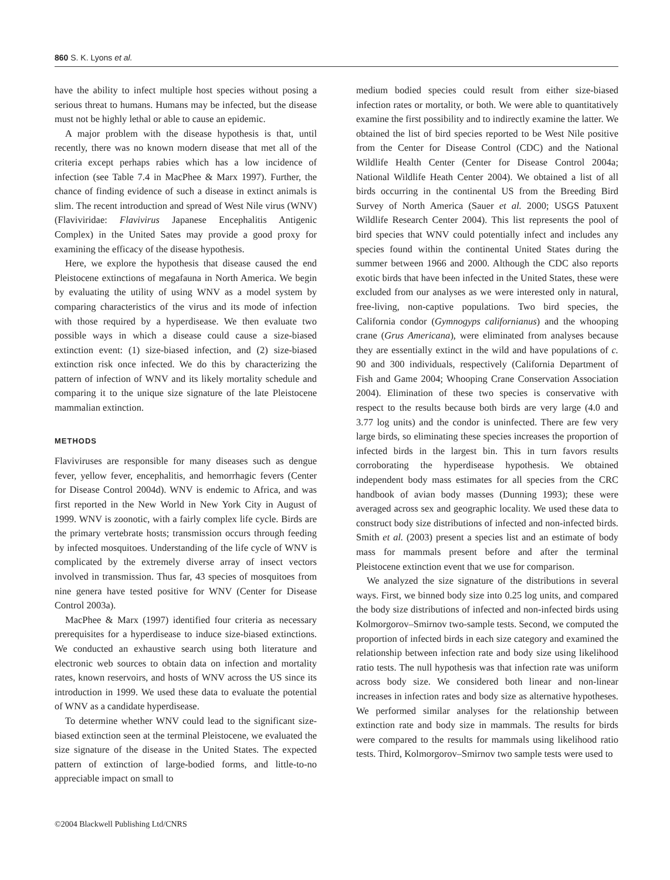860 S. K. Lyons et al.
have the ability to infect multiple host species without posing a serious threat to humans. Humans may be infected, but the disease must not be highly lethal or able to cause an epidemic.
A major problem with the disease hypothesis is that, until recently, there was no known modern disease that met all of the criteria except perhaps rabies which has a low incidence of infection (see Table 7.4 in MacPhee & Marx 1997). Further, the chance of finding evidence of such a disease in extinct animals is slim. The recent introduction and spread of West Nile virus (WNV) (Flaviviridae: Flavivirus Japanese Encephalitis Antigenic Complex) in the United Sates may provide a good proxy for examining the efficacy of the disease hypothesis.
Here, we explore the hypothesis that disease caused the end Pleistocene extinctions of megafauna in North America. We begin by evaluating the utility of using WNV as a model system by comparing characteristics of the virus and its mode of infection with those required by a hyperdisease. We then evaluate two possible ways in which a disease could cause a size-biased extinction event: (1) size-biased infection, and (2) size-biased extinction risk once infected. We do this by characterizing the pattern of infection of WNV and its likely mortality schedule and comparing it to the unique size signature of the late Pleistocene mammalian extinction.
METHODS
Flaviviruses are responsible for many diseases such as dengue fever, yellow fever, encephalitis, and hemorrhagic fevers (Center for Disease Control 2004d). WNV is endemic to Africa, and was first reported in the New World in New York City in August of 1999. WNV is zoonotic, with a fairly complex life cycle. Birds are the primary vertebrate hosts; transmission occurs through feeding by infected mosquitoes. Understanding of the life cycle of WNV is complicated by the extremely diverse array of insect vectors involved in transmission. Thus far, 43 species of mosquitoes from nine genera have tested positive for WNV (Center for Disease Control 2003a).
MacPhee & Marx (1997) identified four criteria as necessary prerequisites for a hyperdisease to induce size-biased extinctions. We conducted an exhaustive search using both literature and electronic web sources to obtain data on infection and mortality rates, known reservoirs, and hosts of WNV across the US since its introduction in 1999. We used these data to evaluate the potential of WNV as a candidate hyperdisease.
To determine whether WNV could lead to the significant size-biased extinction seen at the terminal Pleistocene, we evaluated the size signature of the disease in the United States. The expected pattern of extinction of large-bodied forms, and little-to-no appreciable impact on small to
medium bodied species could result from either size-biased infection rates or mortality, or both. We were able to quantitatively examine the first possibility and to indirectly examine the latter. We obtained the list of bird species reported to be West Nile positive from the Center for Disease Control (CDC) and the National Wildlife Health Center (Center for Disease Control 2004a; National Wildlife Heath Center 2004). We obtained a list of all birds occurring in the continental US from the Breeding Bird Survey of North America (Sauer et al. 2000; USGS Patuxent Wildlife Research Center 2004). This list represents the pool of bird species that WNV could potentially infect and includes any species found within the continental United States during the summer between 1966 and 2000. Although the CDC also reports exotic birds that have been infected in the United States, these were excluded from our analyses as we were interested only in natural, free-living, non-captive populations. Two bird species, the California condor (Gymnogyps californianus) and the whooping crane (Grus Americana), were eliminated from analyses because they are essentially extinct in the wild and have populations of c. 90 and 300 individuals, respectively (California Department of Fish and Game 2004; Whooping Crane Conservation Association 2004). Elimination of these two species is conservative with respect to the results because both birds are very large (4.0 and 3.77 log units) and the condor is uninfected. There are few very large birds, so eliminating these species increases the proportion of infected birds in the largest bin. This in turn favors results corroborating the hyperdisease hypothesis. We obtained independent body mass estimates for all species from the CRC handbook of avian body masses (Dunning 1993); these were averaged across sex and geographic locality. We used these data to construct body size distributions of infected and non-infected birds. Smith et al. (2003) present a species list and an estimate of body mass for mammals present before and after the terminal Pleistocene extinction event that we use for comparison.
We analyzed the size signature of the distributions in several ways. First, we binned body size into 0.25 log units, and compared the body size distributions of infected and non-infected birds using Kolmorgorov–Smirnov two-sample tests. Second, we computed the proportion of infected birds in each size category and examined the relationship between infection rate and body size using likelihood ratio tests. The null hypothesis was that infection rate was uniform across body size. We considered both linear and non-linear increases in infection rates and body size as alternative hypotheses. We performed similar analyses for the relationship between extinction rate and body size in mammals. The results for birds were compared to the results for mammals using likelihood ratio tests. Third, Kolmorgorov–Smirnov two sample tests were used to
©2004 Blackwell Publishing Ltd/CNRS